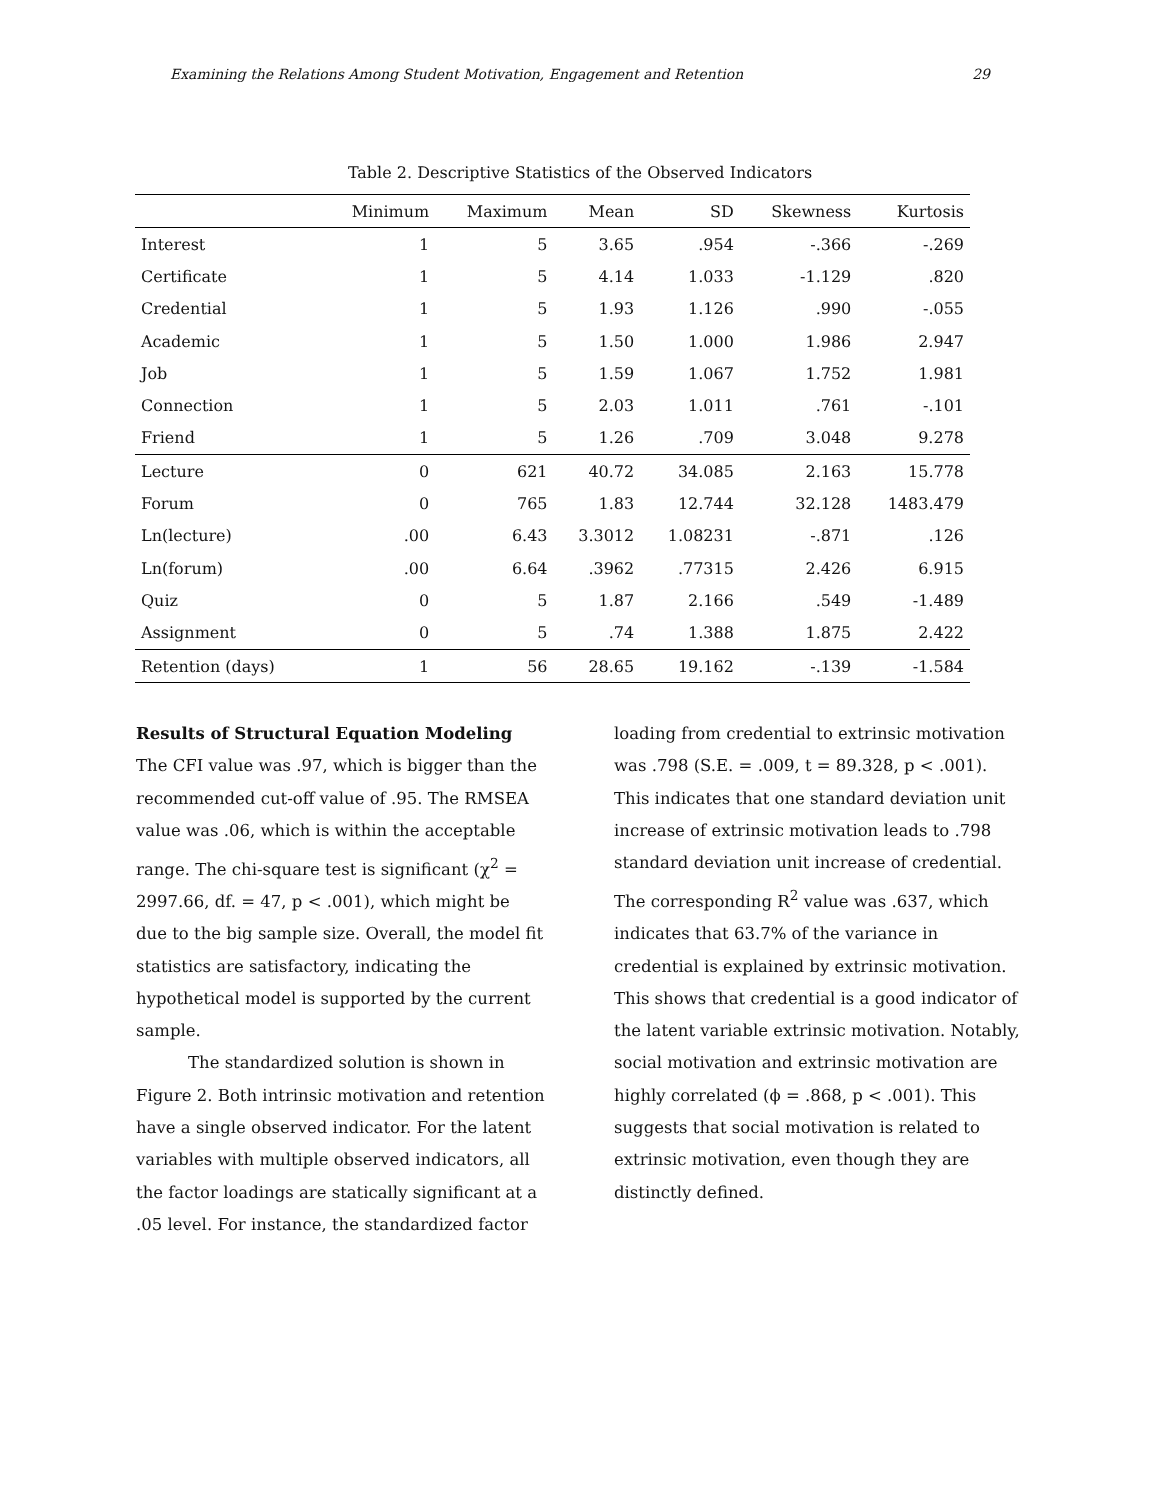Examining the Relations Among Student Motivation, Engagement and Retention 29
Table 2. Descriptive Statistics of the Observed Indicators
| | Minimum | Maximum | Mean | SD | Skewness | Kurtosis |
| --- | --- | --- | --- | --- | --- | --- |
| Interest | 1 | 5 | 3.65 | .954 | -.366 | -.269 |
| Certificate | 1 | 5 | 4.14 | 1.033 | -1.129 | .820 |
| Credential | 1 | 5 | 1.93 | 1.126 | .990 | -.055 |
| Academic | 1 | 5 | 1.50 | 1.000 | 1.986 | 2.947 |
| Job | 1 | 5 | 1.59 | 1.067 | 1.752 | 1.981 |
| Connection | 1 | 5 | 2.03 | 1.011 | .761 | -.101 |
| Friend | 1 | 5 | 1.26 | .709 | 3.048 | 9.278 |
| Lecture | 0 | 621 | 40.72 | 34.085 | 2.163 | 15.778 |
| Forum | 0 | 765 | 1.83 | 12.744 | 32.128 | 1483.479 |
| Ln(lecture) | .00 | 6.43 | 3.3012 | 1.08231 | -.871 | .126 |
| Ln(forum) | .00 | 6.64 | .3962 | .77315 | 2.426 | 6.915 |
| Quiz | 0 | 5 | 1.87 | 2.166 | .549 | -1.489 |
| Assignment | 0 | 5 | .74 | 1.388 | 1.875 | 2.422 |
| Retention (days) | 1 | 56 | 28.65 | 19.162 | -.139 | -1.584 |
Results of Structural Equation Modeling
The CFI value was .97, which is bigger than the recommended cut-off value of .95. The RMSEA value was .06, which is within the acceptable range. The chi-square test is significant (χ<sup>2</sup> = 2997.66, df. = 47, p < .001), which might be due to the big sample size. Overall, the model fit statistics are satisfactory, indicating the hypothetical model is supported by the current sample.
The standardized solution is shown in Figure 2. Both intrinsic motivation and retention have a single observed indicator. For the latent variables with multiple observed indicators, all the factor loadings are statically significant at a .05 level. For instance, the standardized factor
loading from credential to extrinsic motivation was .798 (S.E. = .009, t = 89.328, p < .001). This indicates that one standard deviation unit increase of extrinsic motivation leads to .798 standard deviation unit increase of credential. The corresponding R<sup>2</sup> value was .637, which indicates that 63.7% of the variance in credential is explained by extrinsic motivation. This shows that credential is a good indicator of the latent variable extrinsic motivation. Notably, social motivation and extrinsic motivation are highly correlated (ϕ = .868, p < .001). This suggests that social motivation is related to extrinsic motivation, even though they are distinctly defined.